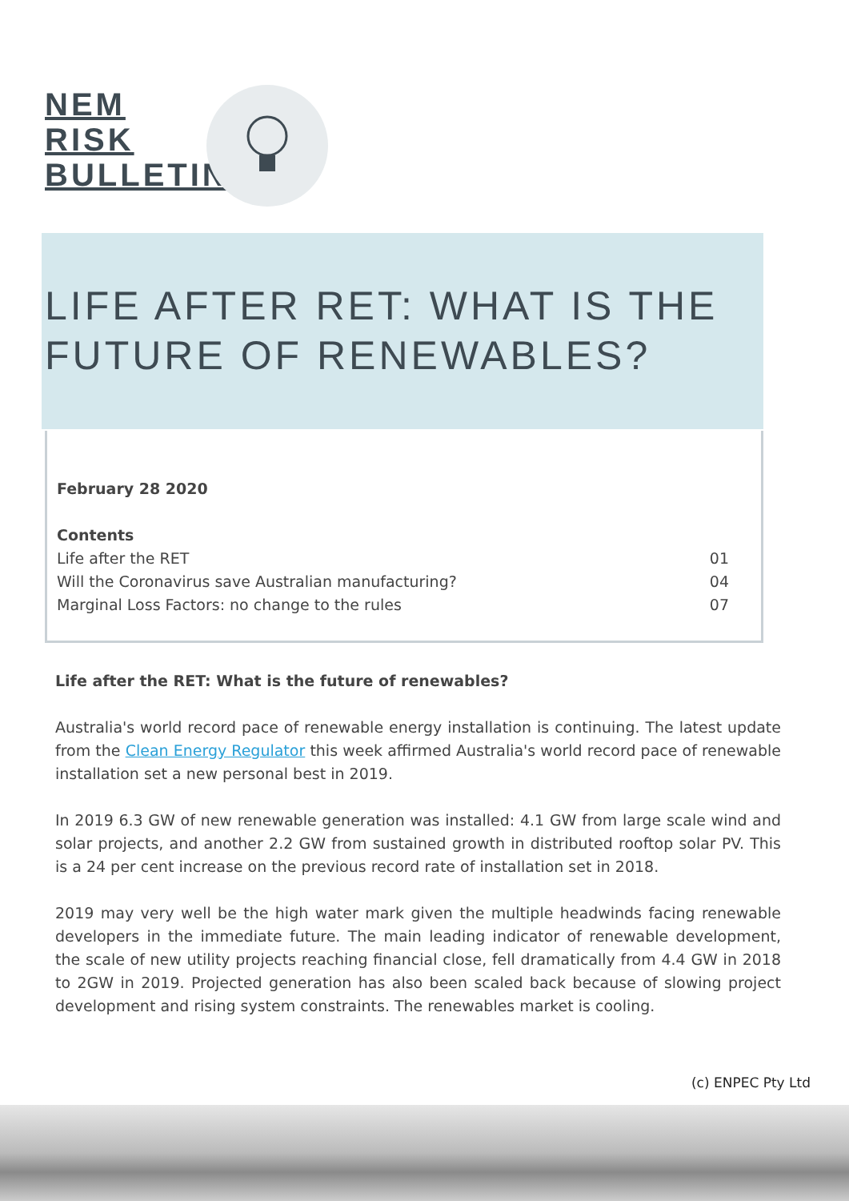NEM
RISK
BULLETIN
LIFE AFTER RET: WHAT IS THE FUTURE OF RENEWABLES?
February 28 2020
Contents
Life after the RET 01
Will the Coronavirus save Australian manufacturing? 04
Marginal Loss Factors: no change to the rules 07
Life after the RET: What is the future of renewables?
Australia's world record pace of renewable energy installation is continuing. The latest update from the Clean Energy Regulator this week affirmed Australia's world record pace of renewable installation set a new personal best in 2019.
In 2019 6.3 GW of new renewable generation was installed: 4.1 GW from large scale wind and solar projects, and another 2.2 GW from sustained growth in distributed rooftop solar PV. This is a 24 per cent increase on the previous record rate of installation set in 2018.
2019 may very well be the high water mark given the multiple headwinds facing renewable developers in the immediate future. The main leading indicator of renewable development, the scale of new utility projects reaching financial close, fell dramatically from 4.4 GW in 2018 to 2GW in 2019. Projected generation has also been scaled back because of slowing project development and rising system constraints. The renewables market is cooling.
(c) ENPEC Pty Ltd